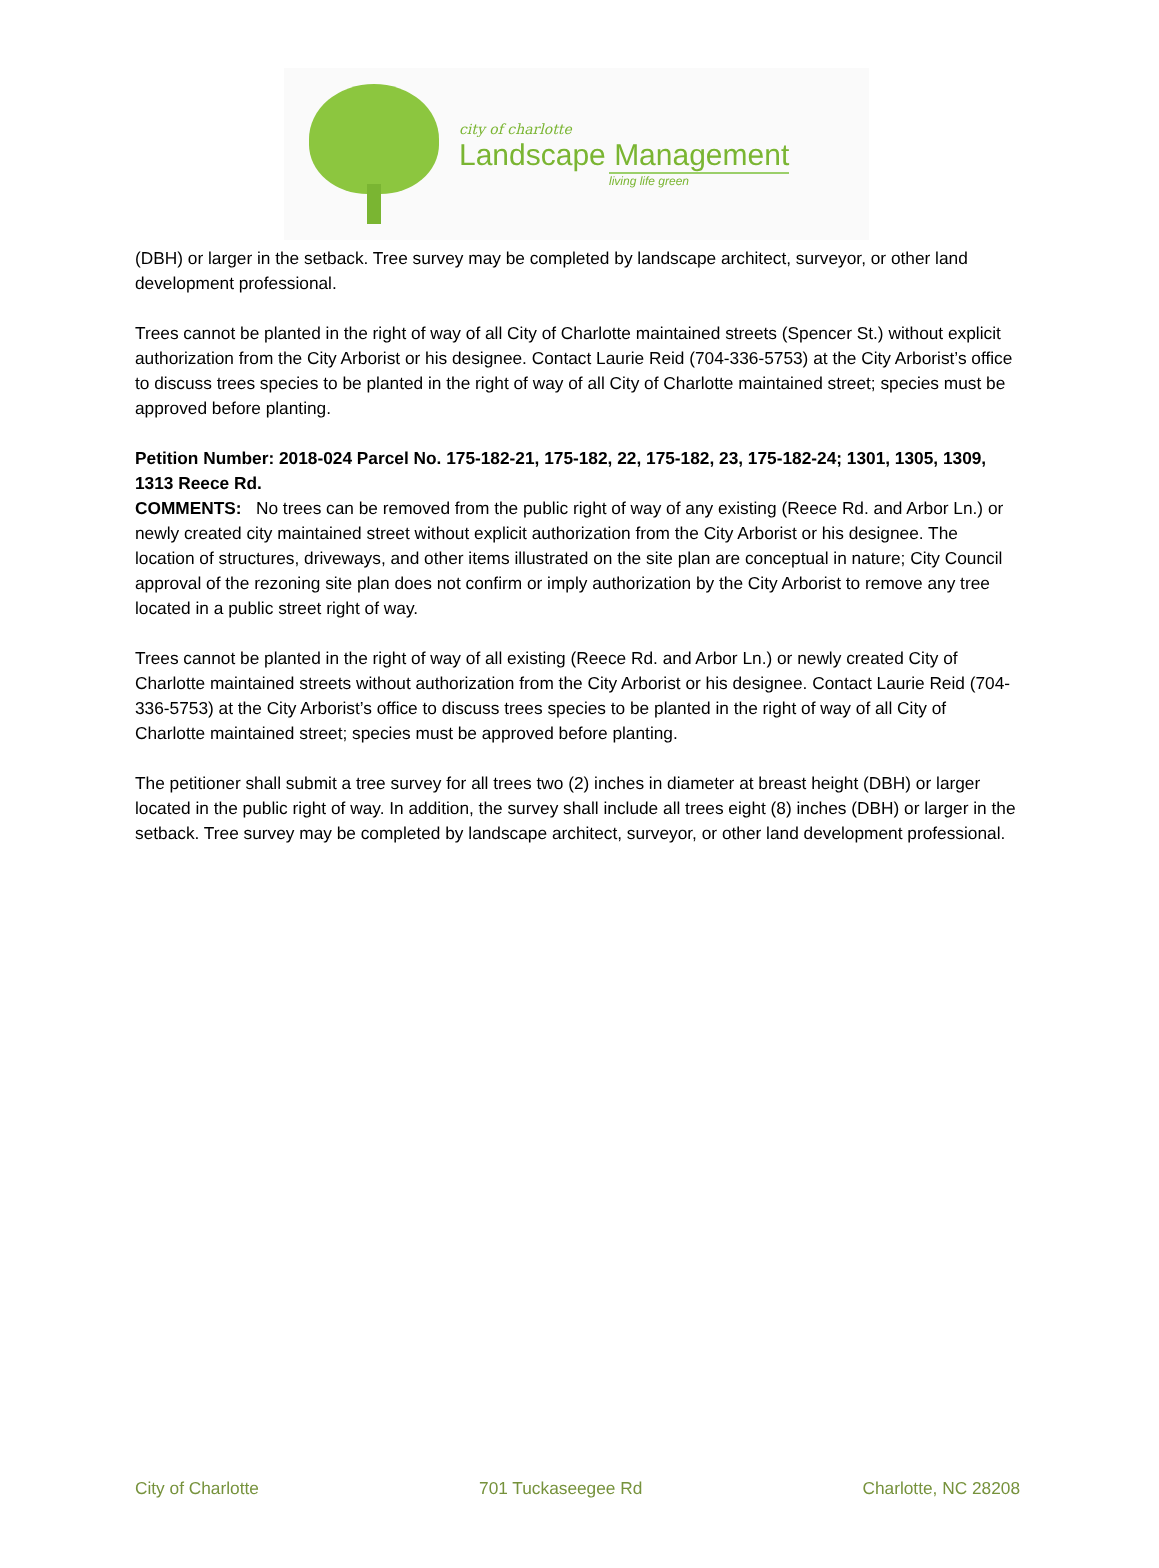city of charlotte
Landscape Management
living life green
(DBH) or larger in the setback. Tree survey may be completed by landscape architect, surveyor, or other land development professional.
Trees cannot be planted in the right of way of all City of Charlotte maintained streets (Spencer St.) without explicit authorization from the City Arborist or his designee. Contact Laurie Reid (704-336-5753) at the City Arborist’s office to discuss trees species to be planted in the right of way of all City of Charlotte maintained street; species must be approved before planting.
Petition Number: 2018-024 Parcel No. 175-182-21, 175-182, 22, 175-182, 23, 175-182-24; 1301, 1305, 1309, 1313 Reece Rd.
COMMENTS: No trees can be removed from the public right of way of any existing (Reece Rd. and Arbor Ln.) or newly created city maintained street without explicit authorization from the City Arborist or his designee. The location of structures, driveways, and other items illustrated on the site plan are conceptual in nature; City Council approval of the rezoning site plan does not confirm or imply authorization by the City Arborist to remove any tree located in a public street right of way.
Trees cannot be planted in the right of way of all existing (Reece Rd. and Arbor Ln.) or newly created City of Charlotte maintained streets without authorization from the City Arborist or his designee. Contact Laurie Reid (704-336-5753) at the City Arborist’s office to discuss trees species to be planted in the right of way of all City of Charlotte maintained street; species must be approved before planting.
The petitioner shall submit a tree survey for all trees two (2) inches in diameter at breast height (DBH) or larger located in the public right of way. In addition, the survey shall include all trees eight (8) inches (DBH) or larger in the setback. Tree survey may be completed by landscape architect, surveyor, or other land development professional.
City of Charlotte 701 Tuckaseegee Rd Charlotte, NC 28208